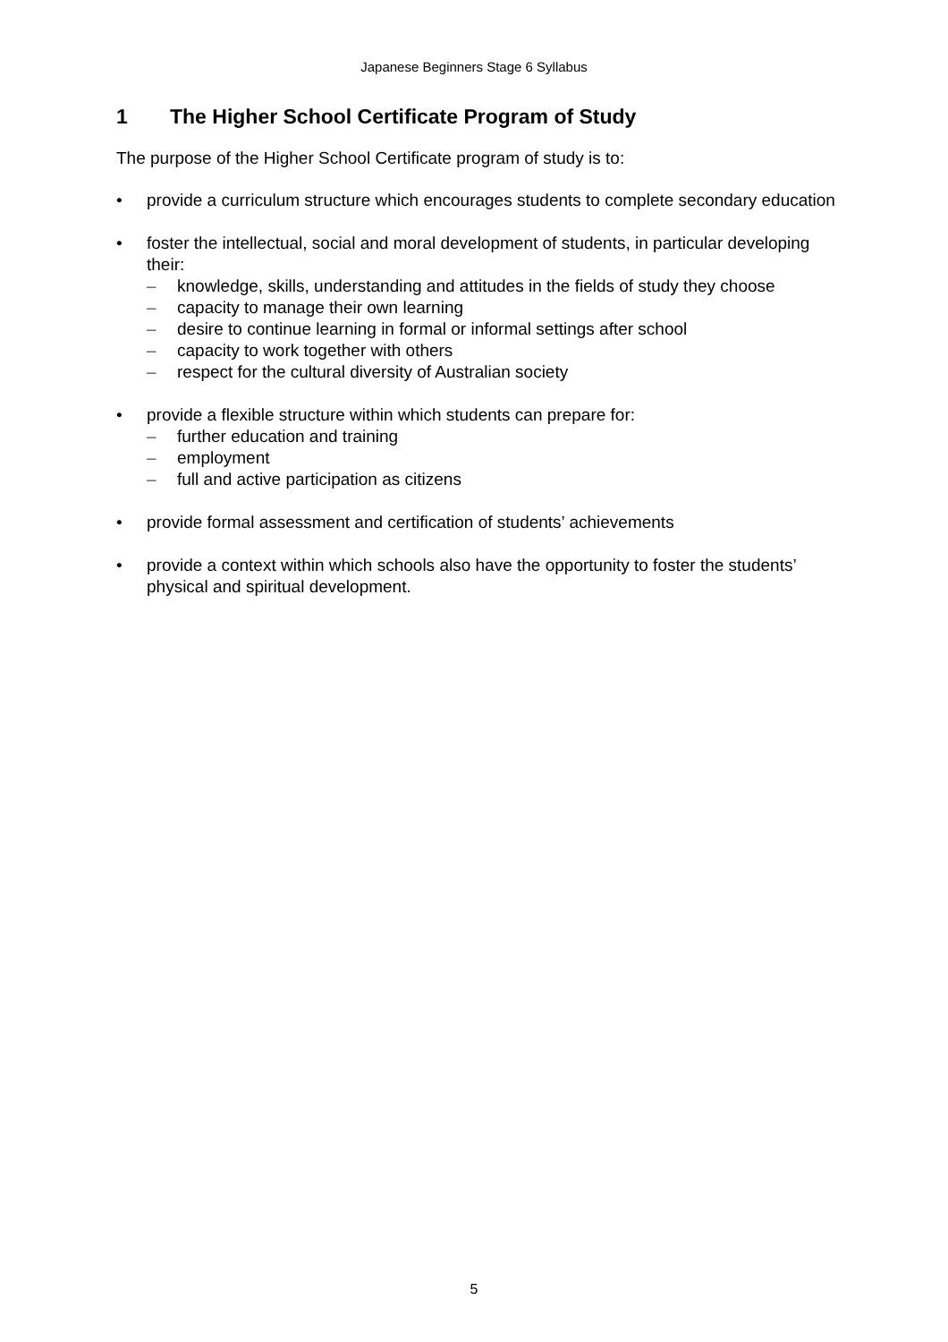Japanese Beginners Stage 6 Syllabus
1 The Higher School Certificate Program of Study
The purpose of the Higher School Certificate program of study is to:
• provide a curriculum structure which encourages students to complete secondary education
• foster the intellectual, social and moral development of students, in particular developing their:
– knowledge, skills, understanding and attitudes in the fields of study they choose
– capacity to manage their own learning
– desire to continue learning in formal or informal settings after school
– capacity to work together with others
– respect for the cultural diversity of Australian society
• provide a flexible structure within which students can prepare for:
– further education and training
– employment
– full and active participation as citizens
• provide formal assessment and certification of students’ achievements
• provide a context within which schools also have the opportunity to foster the students’ physical and spiritual development.
5